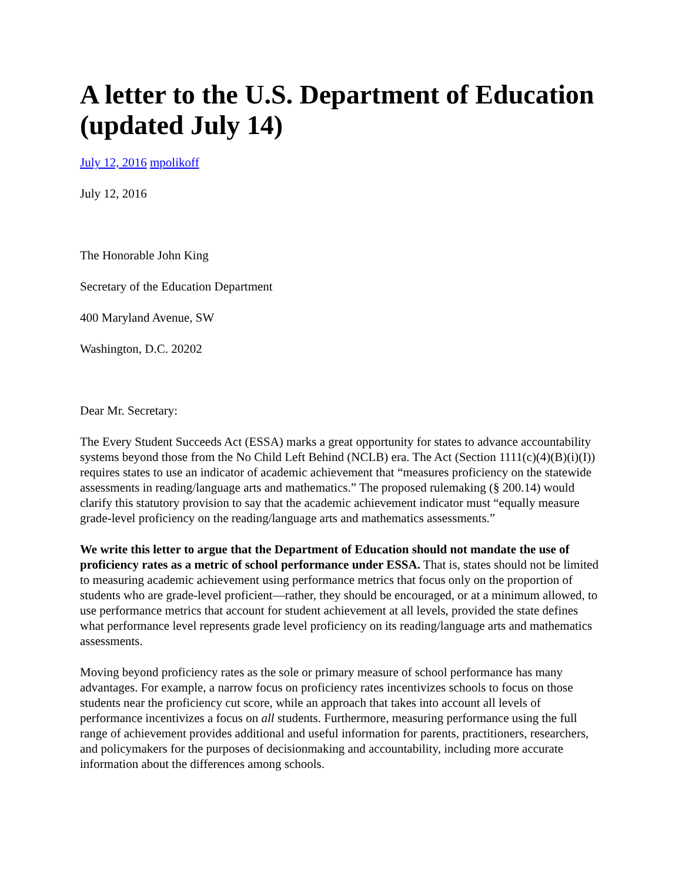A letter to the U.S. Department of Education (updated July 14)
July 12, 2016 mpolikoff
July 12, 2016
The Honorable John King
Secretary of the Education Department
400 Maryland Avenue, SW
Washington, D.C. 20202
Dear Mr. Secretary:
The Every Student Succeeds Act (ESSA) marks a great opportunity for states to advance accountability systems beyond those from the No Child Left Behind (NCLB) era. The Act (Section 1111(c)(4)(B)(i)(I)) requires states to use an indicator of academic achievement that “measures proficiency on the statewide assessments in reading/language arts and mathematics.” The proposed rulemaking (§ 200.14) would clarify this statutory provision to say that the academic achievement indicator must “equally measure grade-level proficiency on the reading/language arts and mathematics assessments.”
We write this letter to argue that the Department of Education should not mandate the use of proficiency rates as a metric of school performance under ESSA. That is, states should not be limited to measuring academic achievement using performance metrics that focus only on the proportion of students who are grade-level proficient—rather, they should be encouraged, or at a minimum allowed, to use performance metrics that account for student achievement at all levels, provided the state defines what performance level represents grade level proficiency on its reading/language arts and mathematics assessments.
Moving beyond proficiency rates as the sole or primary measure of school performance has many advantages. For example, a narrow focus on proficiency rates incentivizes schools to focus on those students near the proficiency cut score, while an approach that takes into account all levels of performance incentivizes a focus on all students. Furthermore, measuring performance using the full range of achievement provides additional and useful information for parents, practitioners, researchers, and policymakers for the purposes of decisionmaking and accountability, including more accurate information about the differences among schools.